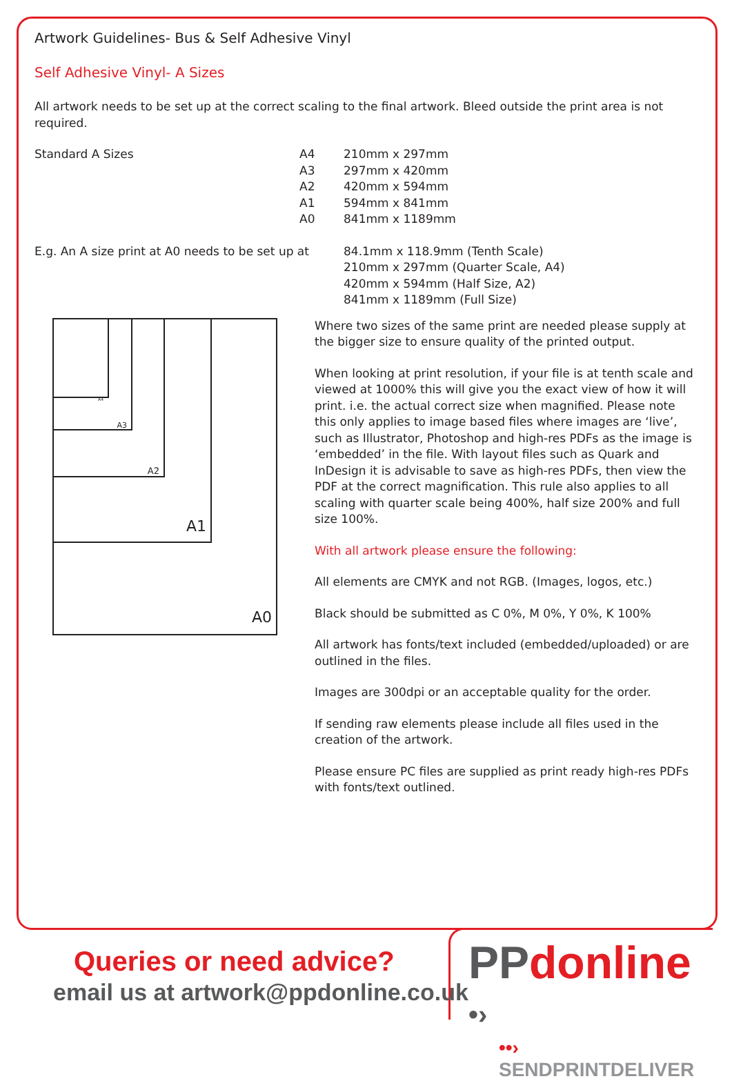Artwork Guidelines- Bus & Self Adhesive Vinyl
Self Adhesive Vinyl- A Sizes
All artwork needs to be set up at the correct scaling to the final artwork. Bleed outside the print area is not required.
| Standard A Sizes | A4 | 210mm x 297mm |
| | A3 | 297mm x 420mm |
| | A2 | 420mm x 594mm |
| | A1 | 594mm x 841mm |
| | A0 | 841mm x 1189mm |
| E.g. An A size print at A0 needs to be set up at | | 84.1mm x 118.9mm (Tenth Scale) 210mm x 297mm (Quarter Scale, A4) 420mm x 594mm (Half Size, A2) 841mm x 1189mm (Full Size) |
A0 A1 A2 A3 A4
Where two sizes of the same print are needed please supply at the bigger size to ensure quality of the printed output.
When looking at print resolution, if your file is at tenth scale and viewed at 1000% this will give you the exact view of how it will print. i.e. the actual correct size when magnified. Please note this only applies to image based files where images are ‘live’, such as Illustrator, Photoshop and high-res PDFs as the image is ‘embedded’ in the file. With layout files such as Quark and InDesign it is advisable to save as high-res PDFs, then view the PDF at the correct magnification. This rule also applies to all scaling with quarter scale being 400%, half size 200% and full size 100%.
With all artwork please ensure the following:
All elements are CMYK and not RGB. (Images, logos, etc.)
Black should be submitted as C 0%, M 0%, Y 0%, K 100%
All artwork has fonts/text included (embedded/uploaded) or are outlined in the files.
Images are 300dpi or an acceptable quality for the order.
If sending raw elements please include all files used in the creation of the artwork.
Please ensure PC files are supplied as print ready high-res PDFs with fonts/text outlined.
PP donline •›
••› SENDPRINTDELIVER
Queries or need advice?
email us at artwork@ppdonline.co.uk